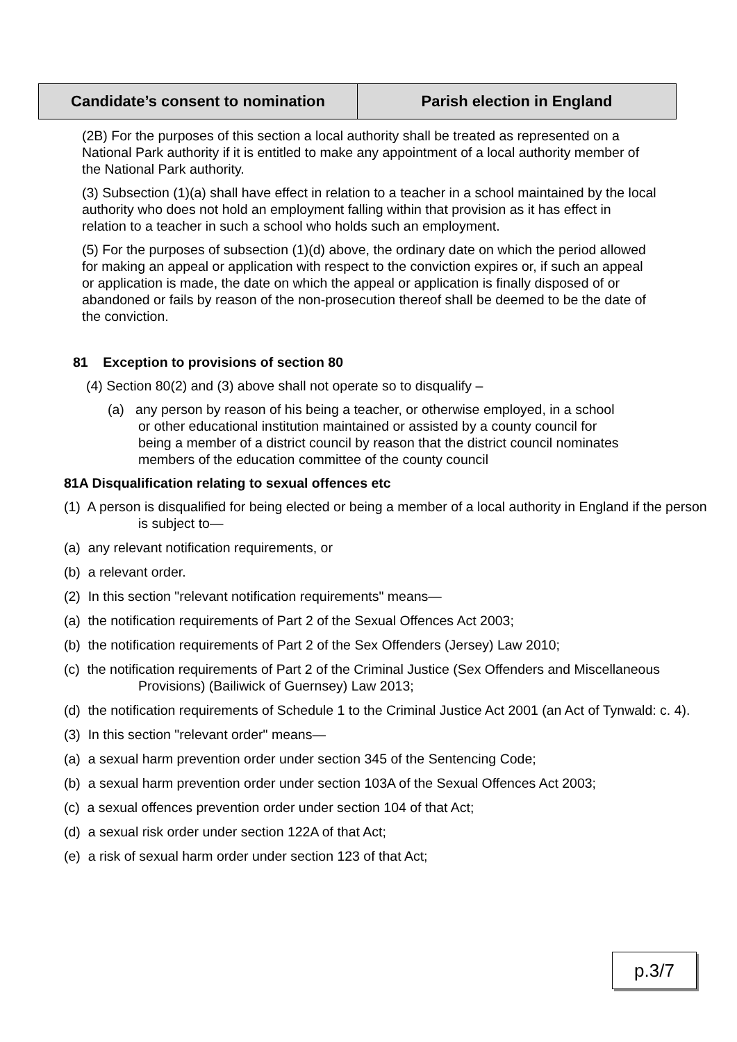Candidate’s consent to nomination
Parish election in England
(2B) For the purposes of this section a local authority shall be treated as represented on a National Park authority if it is entitled to make any appointment of a local authority member of the National Park authority.
(3) Subsection (1)(a) shall have effect in relation to a teacher in a school maintained by the local authority who does not hold an employment falling within that provision as it has effect in relation to a teacher in such a school who holds such an employment.
(5) For the purposes of subsection (1)(d) above, the ordinary date on which the period allowed for making an appeal or application with respect to the conviction expires or, if such an appeal or application is made, the date on which the appeal or application is finally disposed of or abandoned or fails by reason of the non-prosecution thereof shall be deemed to be the date of the conviction.
81 Exception to provisions of section 80
(4) Section 80(2) and (3) above shall not operate so to disqualify –
(a) any person by reason of his being a teacher, or otherwise employed, in a school or other educational institution maintained or assisted by a county council for being a member of a district council by reason that the district council nominates members of the education committee of the county council
81A Disqualification relating to sexual offences etc
(1) A person is disqualified for being elected or being a member of a local authority in England if the person is subject to—
(a) any relevant notification requirements, or
(b) a relevant order.
(2) In this section "relevant notification requirements" means—
(a) the notification requirements of Part 2 of the Sexual Offences Act 2003;
(b) the notification requirements of Part 2 of the Sex Offenders (Jersey) Law 2010;
(c) the notification requirements of Part 2 of the Criminal Justice (Sex Offenders and Miscellaneous Provisions) (Bailiwick of Guernsey) Law 2013;
(d) the notification requirements of Schedule 1 to the Criminal Justice Act 2001 (an Act of Tynwald: c. 4).
(3) In this section "relevant order" means—
(a) a sexual harm prevention order under section 345 of the Sentencing Code;
(b) a sexual harm prevention order under section 103A of the Sexual Offences Act 2003;
(c) a sexual offences prevention order under section 104 of that Act;
(d) a sexual risk order under section 122A of that Act;
(e) a risk of sexual harm order under section 123 of that Act;
p.3/7